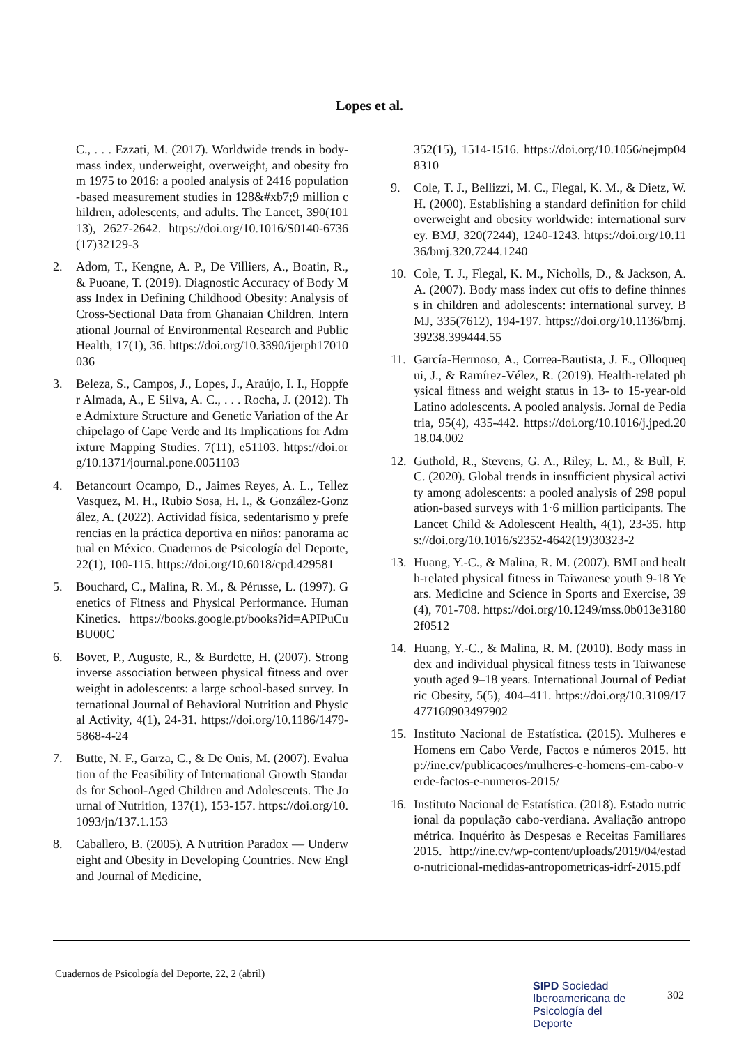Lopes et al.
C., . . . Ezzati, M. (2017). Worldwide trends in body-mass index, underweight, overweight, and obesity from 1975 to 2016: a pooled analysis of 2416 population-based measurement studies in 128&#xb7;9 million children, adolescents, and adults. The Lancet, 390(10113), 2627-2642. https://doi.org/10.1016/S0140-6736(17)32129-3
2. Adom, T., Kengne, A. P., De Villiers, A., Boatin, R., & Puoane, T. (2019). Diagnostic Accuracy of Body Mass Index in Defining Childhood Obesity: Analysis of Cross-Sectional Data from Ghanaian Children. International Journal of Environmental Research and Public Health, 17(1), 36. https://doi.org/10.3390/ijerph17010036
3. Beleza, S., Campos, J., Lopes, J., Araújo, I. I., Hoppfer Almada, A., E Silva, A. C., . . . Rocha, J. (2012). The Admixture Structure and Genetic Variation of the Archipelago of Cape Verde and Its Implications for Admixture Mapping Studies. 7(11), e51103. https://doi.org/10.1371/journal.pone.0051103
4. Betancourt Ocampo, D., Jaimes Reyes, A. L., Tellez Vasquez, M. H., Rubio Sosa, H. I., & González-González, A. (2022). Actividad física, sedentarismo y preferencias en la práctica deportiva en niños: panorama actual en México. Cuadernos de Psicología del Deporte, 22(1), 100-115. https://doi.org/10.6018/cpd.429581
5. Bouchard, C., Malina, R. M., & Pérusse, L. (1997). Genetics of Fitness and Physical Performance. Human Kinetics. https://books.google.pt/books?id=APIPuCuBU00C
6. Bovet, P., Auguste, R., & Burdette, H. (2007). Strong inverse association between physical fitness and overweight in adolescents: a large school-based survey. International Journal of Behavioral Nutrition and Physical Activity, 4(1), 24-31. https://doi.org/10.1186/1479-5868-4-24
7. Butte, N. F., Garza, C., & De Onis, M. (2007). Evaluation of the Feasibility of International Growth Standards for School-Aged Children and Adolescents. The Journal of Nutrition, 137(1), 153-157. https://doi.org/10.1093/jn/137.1.153
8. Caballero, B. (2005). A Nutrition Paradox — Underweight and Obesity in Developing Countries. New England Journal of Medicine,
352(15), 1514-1516. https://doi.org/10.1056/nejmp048310
9. Cole, T. J., Bellizzi, M. C., Flegal, K. M., & Dietz, W. H. (2000). Establishing a standard definition for child overweight and obesity worldwide: international survey. BMJ, 320(7244), 1240-1243. https://doi.org/10.1136/bmj.320.7244.1240
10. Cole, T. J., Flegal, K. M., Nicholls, D., & Jackson, A. A. (2007). Body mass index cut offs to define thinness in children and adolescents: international survey. BMJ, 335(7612), 194-197. https://doi.org/10.1136/bmj.39238.399444.55
11. García-Hermoso, A., Correa-Bautista, J. E., Olloquequi, J., & Ramírez-Vélez, R. (2019). Health-related physical fitness and weight status in 13- to 15-year-old Latino adolescents. A pooled analysis. Jornal de Pediatria, 95(4), 435-442. https://doi.org/10.1016/j.jped.2018.04.002
12. Guthold, R., Stevens, G. A., Riley, L. M., & Bull, F. C. (2020). Global trends in insufficient physical activity among adolescents: a pooled analysis of 298 population-based surveys with 1·6 million participants. The Lancet Child & Adolescent Health, 4(1), 23-35. https://doi.org/10.1016/s2352-4642(19)30323-2
13. Huang, Y.-C., & Malina, R. M. (2007). BMI and health-related physical fitness in Taiwanese youth 9-18 Years. Medicine and Science in Sports and Exercise, 39(4), 701-708. https://doi.org/10.1249/mss.0b013e31802f0512
14. Huang, Y.-C., & Malina, R. M. (2010). Body mass index and individual physical fitness tests in Taiwanese youth aged 9–18 years. International Journal of Pediatric Obesity, 5(5), 404–411. https://doi.org/10.3109/17477160903497902
15. Instituto Nacional de Estatística. (2015). Mulheres e Homens em Cabo Verde, Factos e números 2015. http://ine.cv/publicacoes/mulheres-e-homens-em-cabo-verde-factos-e-numeros-2015/
16. Instituto Nacional de Estatística. (2018). Estado nutricional da população cabo-verdiana. Avaliação antropométrica. Inquérito às Despesas e Receitas Familiares 2015. http://ine.cv/wp-content/uploads/2019/04/estado-nutricional-medidas-antropometricas-idrf-2015.pdf
Cuadernos de Psicología del Deporte, 22, 2 (abril)
SIPD Sociedad
Iberoamericana de
Psicología del
Deporte
302